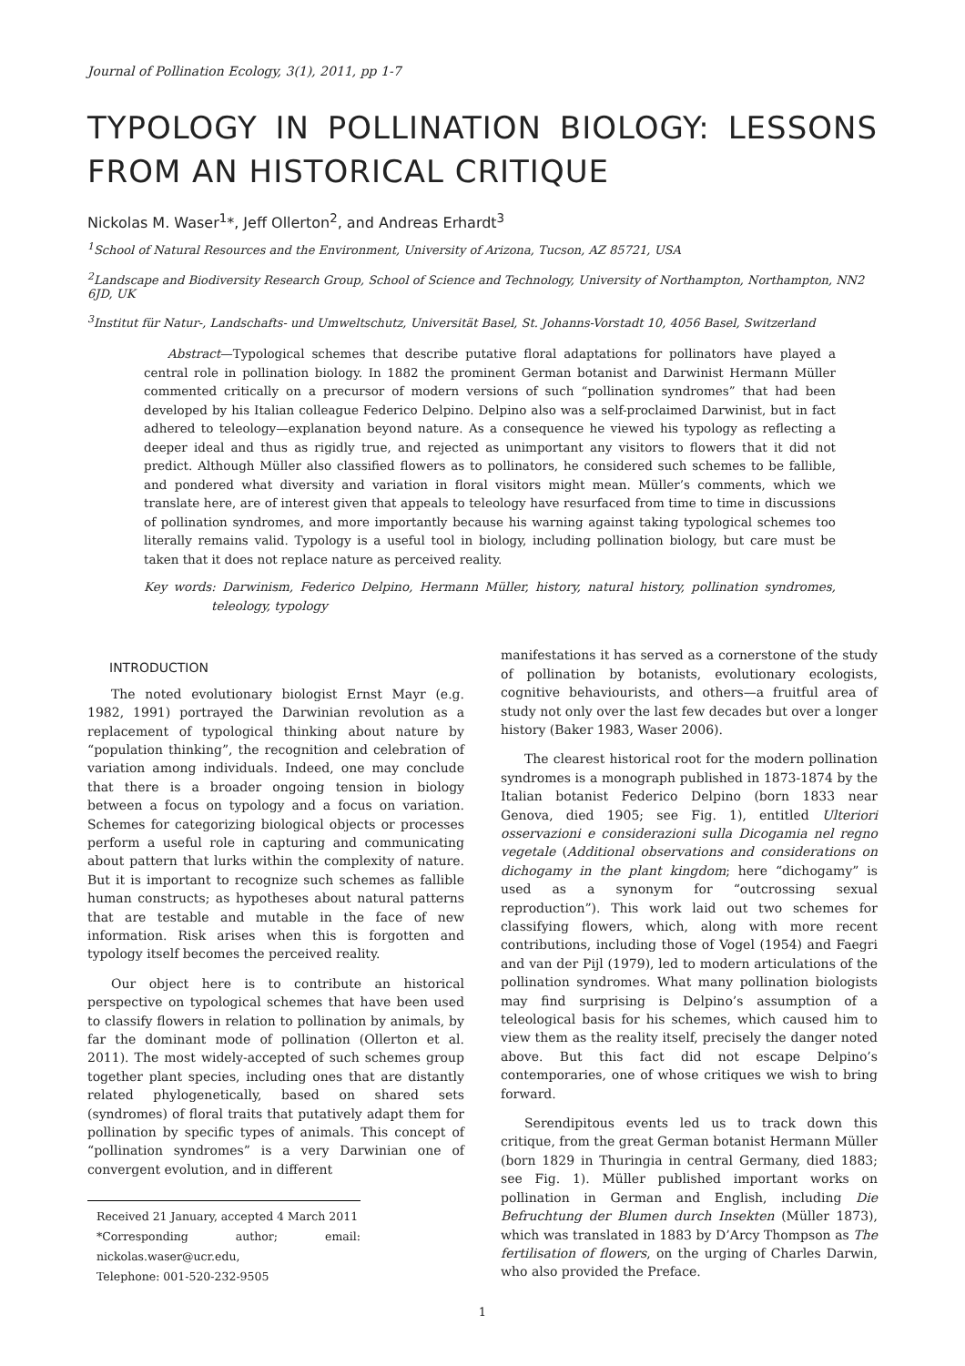Journal of Pollination Ecology, 3(1), 2011, pp 1-7
TYPOLOGY IN POLLINATION BIOLOGY: LESSONS FROM AN HISTORICAL CRITIQUE
Nickolas M. Waser<sup>1</sup>*, Jeff Ollerton<sup>2</sup>, and Andreas Erhardt<sup>3</sup>
<sup>1</sup> School of Natural Resources and the Environment, University of Arizona, Tucson, AZ 85721, USA
<sup>2</sup> Landscape and Biodiversity Research Group, School of Science and Technology, University of Northampton, Northampton, NN2 6JD, UK
<sup>3</sup> Institut für Natur-, Landschafts- und Umweltschutz, Universität Basel, St. Johanns-Vorstadt 10, 4056 Basel, Switzerland
Abstract—Typological schemes that describe putative floral adaptations for pollinators have played a central role in pollination biology. In 1882 the prominent German botanist and Darwinist Hermann Müller commented critically on a precursor of modern versions of such “pollination syndromes” that had been developed by his Italian colleague Federico Delpino. Delpino also was a self-proclaimed Darwinist, but in fact adhered to teleology—explanation beyond nature. As a consequence he viewed his typology as reflecting a deeper ideal and thus as rigidly true, and rejected as unimportant any visitors to flowers that it did not predict. Although Müller also classified flowers as to pollinators, he considered such schemes to be fallible, and pondered what diversity and variation in floral visitors might mean. Müller’s comments, which we translate here, are of interest given that appeals to teleology have resurfaced from time to time in discussions of pollination syndromes, and more importantly because his warning against taking typological schemes too literally remains valid. Typology is a useful tool in biology, including pollination biology, but care must be taken that it does not replace nature as perceived reality.
Key words: Darwinism, Federico Delpino, Hermann Müller, history, natural history, pollination syndromes, teleology, typology
INTRODUCTION
The noted evolutionary biologist Ernst Mayr (e.g. 1982, 1991) portrayed the Darwinian revolution as a replacement of typological thinking about nature by “population thinking”, the recognition and celebration of variation among individuals. Indeed, one may conclude that there is a broader ongoing tension in biology between a focus on typology and a focus on variation. Schemes for categorizing biological objects or processes perform a useful role in capturing and communicating about pattern that lurks within the complexity of nature. But it is important to recognize such schemes as fallible human constructs; as hypotheses about natural patterns that are testable and mutable in the face of new information. Risk arises when this is forgotten and typology itself becomes the perceived reality.
Our object here is to contribute an historical perspective on typological schemes that have been used to classify flowers in relation to pollination by animals, by far the dominant mode of pollination (Ollerton et al. 2011). The most widely-accepted of such schemes group together plant species, including ones that are distantly related phylogenetically, based on shared sets (syndromes) of floral traits that putatively adapt them for pollination by specific types of animals. This concept of “pollination syndromes” is a very Darwinian one of convergent evolution, and in different
Received 21 January, accepted 4 March 2011
*Corresponding author; email: nickolas.waser@ucr.edu,
Telephone: 001-520-232-9505
manifestations it has served as a cornerstone of the study of pollination by botanists, evolutionary ecologists, cognitive behaviourists, and others—a fruitful area of study not only over the last few decades but over a longer history (Baker 1983, Waser 2006).
The clearest historical root for the modern pollination syndromes is a monograph published in 1873-1874 by the Italian botanist Federico Delpino (born 1833 near Genova, died 1905; see Fig. 1), entitled Ulteriori osservazioni e considerazioni sulla Dicogamia nel regno vegetale (Additional observations and considerations on dichogamy in the plant kingdom; here “dichogamy” is used as a synonym for “outcrossing sexual reproduction”). This work laid out two schemes for classifying flowers, which, along with more recent contributions, including those of Vogel (1954) and Faegri and van der Pijl (1979), led to modern articulations of the pollination syndromes. What many pollination biologists may find surprising is Delpino’s assumption of a teleological basis for his schemes, which caused him to view them as the reality itself, precisely the danger noted above. But this fact did not escape Delpino’s contemporaries, one of whose critiques we wish to bring forward.
Serendipitous events led us to track down this critique, from the great German botanist Hermann Müller (born 1829 in Thuringia in central Germany, died 1883; see Fig. 1). Müller published important works on pollination in German and English, including Die Befruchtung der Blumen durch Insekten (Müller 1873), which was translated in 1883 by D’Arcy Thompson as The fertilisation of flowers, on the urging of Charles Darwin, who also provided the Preface.
1